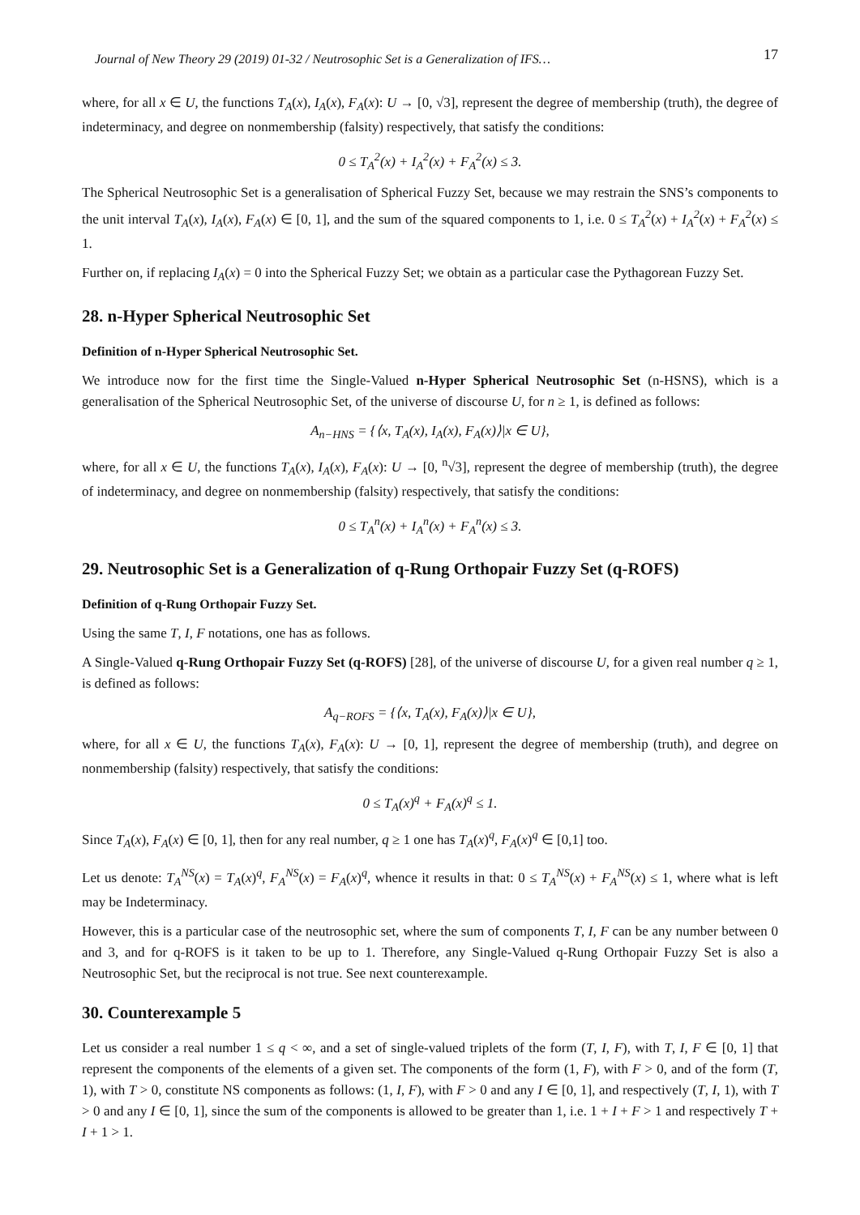Journal of New Theory 29 (2019) 01-32 / Neutrosophic Set is a Generalization of IFS… 17
where, for all x ∈ U, the functions T<sub>A</sub>(x), I<sub>A</sub>(x), F<sub>A</sub>(x): U → [0, √3], represent the degree of membership (truth), the degree of indeterminacy, and degree on nonmembership (falsity) respectively, that satisfy the conditions:
0 ≤ T<sub>A</sub><sup>2</sup>(x) + I<sub>A</sub><sup>2</sup>(x) + F<sub>A</sub><sup>2</sup>(x) ≤ 3.
The Spherical Neutrosophic Set is a generalisation of Spherical Fuzzy Set, because we may restrain the SNS’s components to the unit interval T<sub>A</sub>(x), I<sub>A</sub>(x), F<sub>A</sub>(x) ∈ [0, 1], and the sum of the squared components to 1, i.e. 0 ≤ T<sub>A</sub><sup>2</sup>(x) + I<sub>A</sub><sup>2</sup>(x) + F<sub>A</sub><sup>2</sup>(x) ≤ 1.
Further on, if replacing I<sub>A</sub>(x) = 0 into the Spherical Fuzzy Set; we obtain as a particular case the Pythagorean Fuzzy Set.
28. n-Hyper Spherical Neutrosophic Set
Definition of n-Hyper Spherical Neutrosophic Set.
We introduce now for the first time the Single-Valued n-Hyper Spherical Neutrosophic Set (n-HSNS), which is a generalisation of the Spherical Neutrosophic Set, of the universe of discourse U, for n ≥ 1, is defined as follows:
A<sub>n−HNS</sub> = {⟨x, T<sub>A</sub>(x), I<sub>A</sub>(x), F<sub>A</sub>(x)⟩|x ∈ U},
where, for all x ∈ U, the functions T<sub>A</sub>(x), I<sub>A</sub>(x), F<sub>A</sub>(x): U → [0, <sup>n</sup>√3], represent the degree of membership (truth), the degree of indeterminacy, and degree on nonmembership (falsity) respectively, that satisfy the conditions:
0 ≤ T<sub>A</sub><sup>n</sup>(x) + I<sub>A</sub><sup>n</sup>(x) + F<sub>A</sub><sup>n</sup>(x) ≤ 3.
29. Neutrosophic Set is a Generalization of q-Rung Orthopair Fuzzy Set (q-ROFS)
Definition of q-Rung Orthopair Fuzzy Set.
Using the same T, I, F notations, one has as follows.
A Single-Valued q-Rung Orthopair Fuzzy Set (q-ROFS) [28], of the universe of discourse U, for a given real number q ≥ 1, is defined as follows:
A<sub>q−ROFS</sub> = {⟨x, T<sub>A</sub>(x), F<sub>A</sub>(x)⟩|x ∈ U},
where, for all x ∈ U, the functions T<sub>A</sub>(x), F<sub>A</sub>(x): U → [0, 1], represent the degree of membership (truth), and degree on nonmembership (falsity) respectively, that satisfy the conditions:
0 ≤ T<sub>A</sub>(x)<sup>q</sup> + F<sub>A</sub>(x)<sup>q</sup> ≤ 1.
Since T<sub>A</sub>(x), F<sub>A</sub>(x) ∈ [0, 1], then for any real number, q ≥ 1 one has T<sub>A</sub>(x)<sup>q</sup>, F<sub>A</sub>(x)<sup>q</sup> ∈ [0,1] too.
Let us denote: T<sub>A</sub><sup>NS</sup>(x) = T<sub>A</sub>(x)<sup>q</sup>, F<sub>A</sub><sup>NS</sup>(x) = F<sub>A</sub>(x)<sup>q</sup>, whence it results in that: 0 ≤ T<sub>A</sub><sup>NS</sup>(x) + F<sub>A</sub><sup>NS</sup>(x) ≤ 1, where what is left may be Indeterminacy.
However, this is a particular case of the neutrosophic set, where the sum of components T, I, F can be any number between 0 and 3, and for q-ROFS is it taken to be up to 1. Therefore, any Single-Valued q-Rung Orthopair Fuzzy Set is also a Neutrosophic Set, but the reciprocal is not true. See next counterexample.
30. Counterexample 5
Let us consider a real number 1 ≤ q < ∞, and a set of single-valued triplets of the form (T, I, F), with T, I, F ∈ [0, 1] that represent the components of the elements of a given set. The components of the form (1, F), with F > 0, and of the form (T, 1), with T > 0, constitute NS components as follows: (1, I, F), with F > 0 and any I ∈ [0, 1], and respectively (T, I, 1), with T > 0 and any I ∈ [0, 1], since the sum of the components is allowed to be greater than 1, i.e. 1 + I + F > 1 and respectively T + I + 1 > 1.